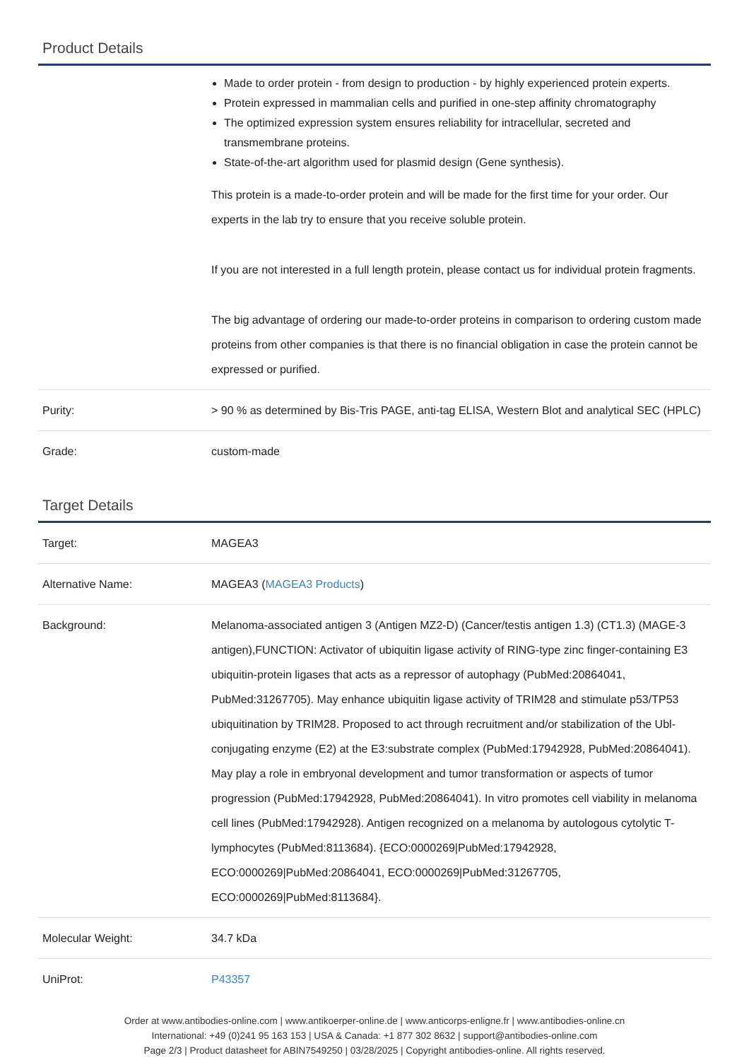Product Details
| | Made to order protein - from design to production - by highly experienced protein experts. Protein expressed in mammalian cells and purified in one-step affinity chromatography The optimized expression system ensures reliability for intracellular, secreted and transmembrane proteins. State-of-the-art algorithm used for plasmid design (Gene synthesis). This protein is a made-to-order protein and will be made for the first time for your order. Our experts in the lab try to ensure that you receive soluble protein. If you are not interested in a full length protein, please contact us for individual protein fragments. The big advantage of ordering our made-to-order proteins in comparison to ordering custom made proteins from other companies is that there is no financial obligation in case the protein cannot be expressed or purified. |
| Purity: | > 90 % as determined by Bis-Tris PAGE, anti-tag ELISA, Western Blot and analytical SEC (HPLC) |
| Grade: | custom-made |
Target Details
| Target: | MAGEA3 |
| Alternative Name: | MAGEA3 ( MAGEA3 Products ) |
| Background: | Melanoma-associated antigen 3 (Antigen MZ2-D) (Cancer/testis antigen 1.3) (CT1.3) (MAGE-3 antigen),FUNCTION: Activator of ubiquitin ligase activity of RING-type zinc finger-containing E3 ubiquitin-protein ligases that acts as a repressor of autophagy (PubMed:20864041, PubMed:31267705). May enhance ubiquitin ligase activity of TRIM28 and stimulate p53/TP53 ubiquitination by TRIM28. Proposed to act through recruitment and/or stabilization of the Ubl-conjugating enzyme (E2) at the E3:substrate complex (PubMed:17942928, PubMed:20864041). May play a role in embryonal development and tumor transformation or aspects of tumor progression (PubMed:17942928, PubMed:20864041). In vitro promotes cell viability in melanoma cell lines (PubMed:17942928). Antigen recognized on a melanoma by autologous cytolytic T-lymphocytes (PubMed:8113684). {ECO:0000269/PubMed:17942928, ECO:0000269/PubMed:20864041, ECO:0000269/PubMed:31267705, ECO:0000269/PubMed:8113684}. |
| Molecular Weight: | 34.7 kDa |
| UniProt: | P43357 |
Order at www.antibodies-online.com | www.antikoerper-online.de | www.anticorps-enligne.fr | www.antibodies-online.cn
International: +49 (0)241 95 163 153 | USA & Canada: +1 877 302 8632 | support@antibodies-online.com
Page 2/3 | Product datasheet for ABIN7549250 | 03/28/2025 | Copyright antibodies-online. All rights reserved.